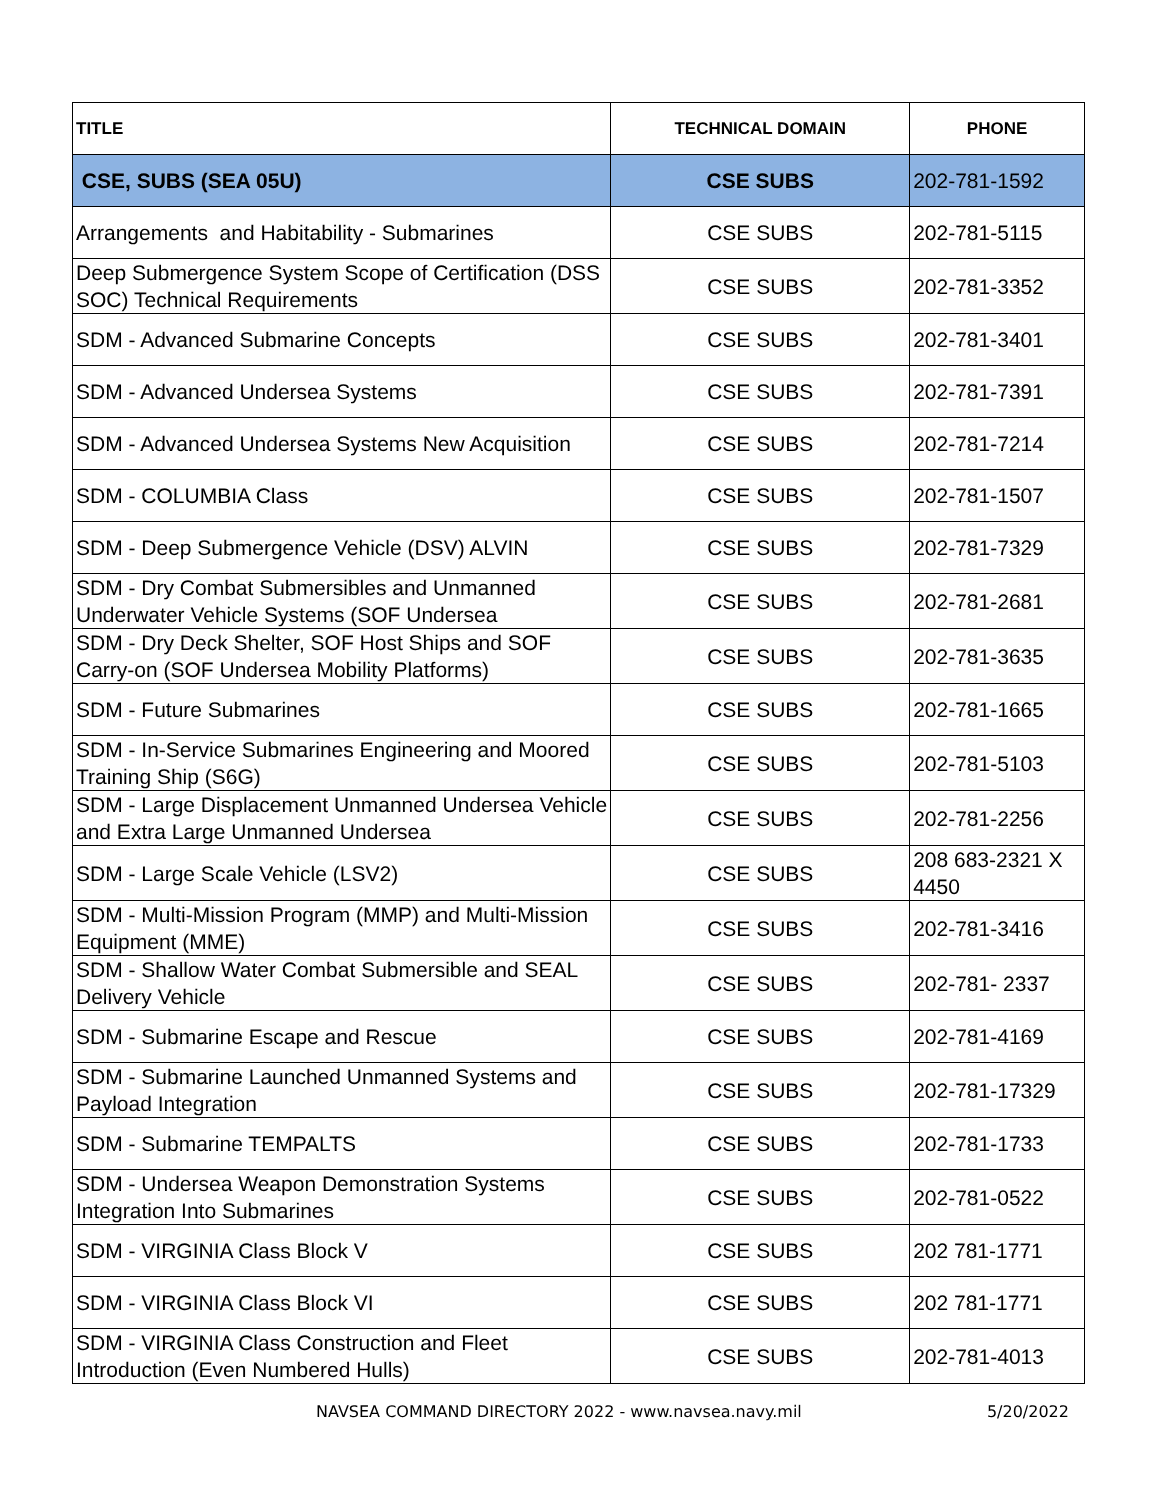| TITLE | TECHNICAL DOMAIN | PHONE |
| --- | --- | --- |
| CSE, SUBS (SEA 05U) | CSE SUBS | 202-781-1592 |
| Arrangements and Habitability - Submarines | CSE SUBS | 202-781-5115 |
| Deep Submergence System Scope of Certification (DSS SOC) Technical Requirements | CSE SUBS | 202-781-3352 |
| SDM - Advanced Submarine Concepts | CSE SUBS | 202-781-3401 |
| SDM - Advanced Undersea Systems | CSE SUBS | 202-781-7391 |
| SDM - Advanced Undersea Systems New Acquisition | CSE SUBS | 202-781-7214 |
| SDM - COLUMBIA Class | CSE SUBS | 202-781-1507 |
| SDM - Deep Submergence Vehicle (DSV) ALVIN | CSE SUBS | 202-781-7329 |
| SDM - Dry Combat Submersibles and Unmanned Underwater Vehicle Systems (SOF Undersea | CSE SUBS | 202-781-2681 |
| SDM - Dry Deck Shelter, SOF Host Ships and SOF Carry-on (SOF Undersea Mobility Platforms) | CSE SUBS | 202-781-3635 |
| SDM - Future Submarines | CSE SUBS | 202-781-1665 |
| SDM - In-Service Submarines Engineering and Moored Training Ship (S6G) | CSE SUBS | 202-781-5103 |
| SDM - Large Displacement Unmanned Undersea Vehicle and Extra Large Unmanned Undersea | CSE SUBS | 202-781-2256 |
| SDM - Large Scale Vehicle (LSV2) | CSE SUBS | 208 683-2321 X 4450 |
| SDM - Multi-Mission Program (MMP) and Multi-Mission Equipment (MME) | CSE SUBS | 202-781-3416 |
| SDM - Shallow Water Combat Submersible and SEAL Delivery Vehicle | CSE SUBS | 202-781- 2337 |
| SDM - Submarine Escape and Rescue | CSE SUBS | 202-781-4169 |
| SDM - Submarine Launched Unmanned Systems and Payload Integration | CSE SUBS | 202-781-17329 |
| SDM - Submarine TEMPALTS | CSE SUBS | 202-781-1733 |
| SDM - Undersea Weapon Demonstration Systems Integration Into Submarines | CSE SUBS | 202-781-0522 |
| SDM - VIRGINIA Class Block V | CSE SUBS | 202 781-1771 |
| SDM - VIRGINIA Class Block VI | CSE SUBS | 202 781-1771 |
| SDM - VIRGINIA Class Construction and Fleet Introduction (Even Numbered Hulls) | CSE SUBS | 202-781-4013 |
NAVSEA COMMAND DIRECTORY 2022 - www.navsea.navy.mil 5/20/2022